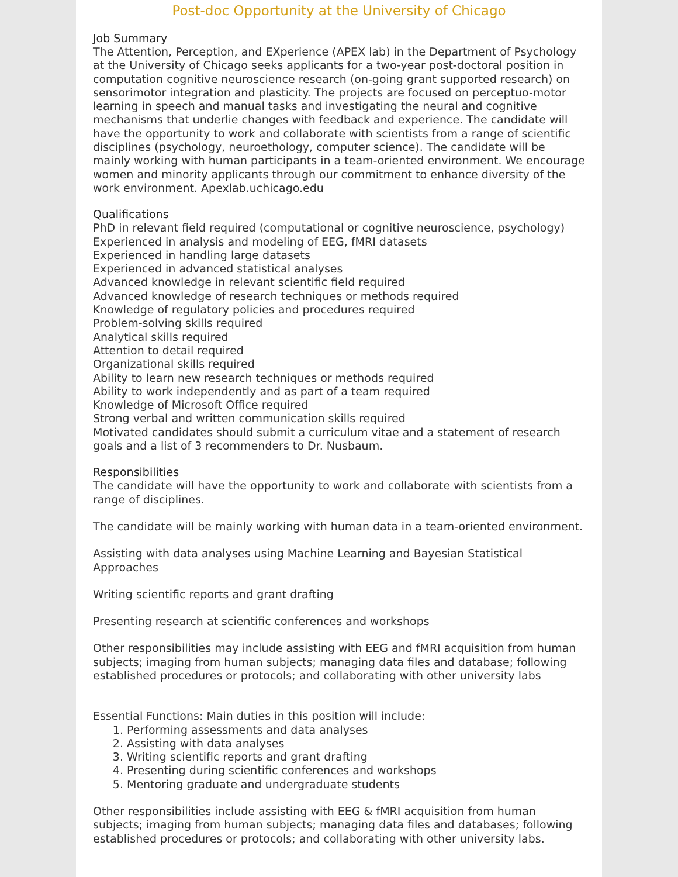Post-doc Opportunity at the University of Chicago
Job Summary
The Attention, Perception, and EXperience (APEX lab) in the Department of Psychology at the University of Chicago seeks applicants for a two-year post-doctoral position in computation cognitive neuroscience research (on-going grant supported research) on sensorimotor integration and plasticity. The projects are focused on perceptuo-motor learning in speech and manual tasks and investigating the neural and cognitive mechanisms that underlie changes with feedback and experience. The candidate will have the opportunity to work and collaborate with scientists from a range of scientific disciplines (psychology, neuroethology, computer science). The candidate will be mainly working with human participants in a team-oriented environment. We encourage women and minority applicants through our commitment to enhance diversity of the work environment. Apexlab.uchicago.edu
Qualifications
PhD in relevant field required (computational or cognitive neuroscience, psychology)
Experienced in analysis and modeling of EEG, fMRI datasets
Experienced in handling large datasets
Experienced in advanced statistical analyses
Advanced knowledge in relevant scientific field required
Advanced knowledge of research techniques or methods required
Knowledge of regulatory policies and procedures required
Problem-solving skills required
Analytical skills required
Attention to detail required
Organizational skills required
Ability to learn new research techniques or methods required
Ability to work independently and as part of a team required
Knowledge of Microsoft Office required
Strong verbal and written communication skills required
Motivated candidates should submit a curriculum vitae and a statement of research goals and a list of 3 recommenders to Dr. Nusbaum.
Responsibilities
The candidate will have the opportunity to work and collaborate with scientists from a range of disciplines.
The candidate will be mainly working with human data in a team-oriented environment.
Assisting with data analyses using Machine Learning and Bayesian Statistical Approaches
Writing scientific reports and grant drafting
Presenting research at scientific conferences and workshops
Other responsibilities may include assisting with EEG and fMRI acquisition from human subjects; imaging from human subjects; managing data files and database; following established procedures or protocols; and collaborating with other university labs
Essential Functions: Main duties in this position will include:
1. Performing assessments and data analyses
2. Assisting with data analyses
3. Writing scientific reports and grant drafting
4. Presenting during scientific conferences and workshops
5. Mentoring graduate and undergraduate students
Other responsibilities include assisting with EEG & fMRI acquisition from human subjects; imaging from human subjects; managing data files and databases; following established procedures or protocols; and collaborating with other university labs.